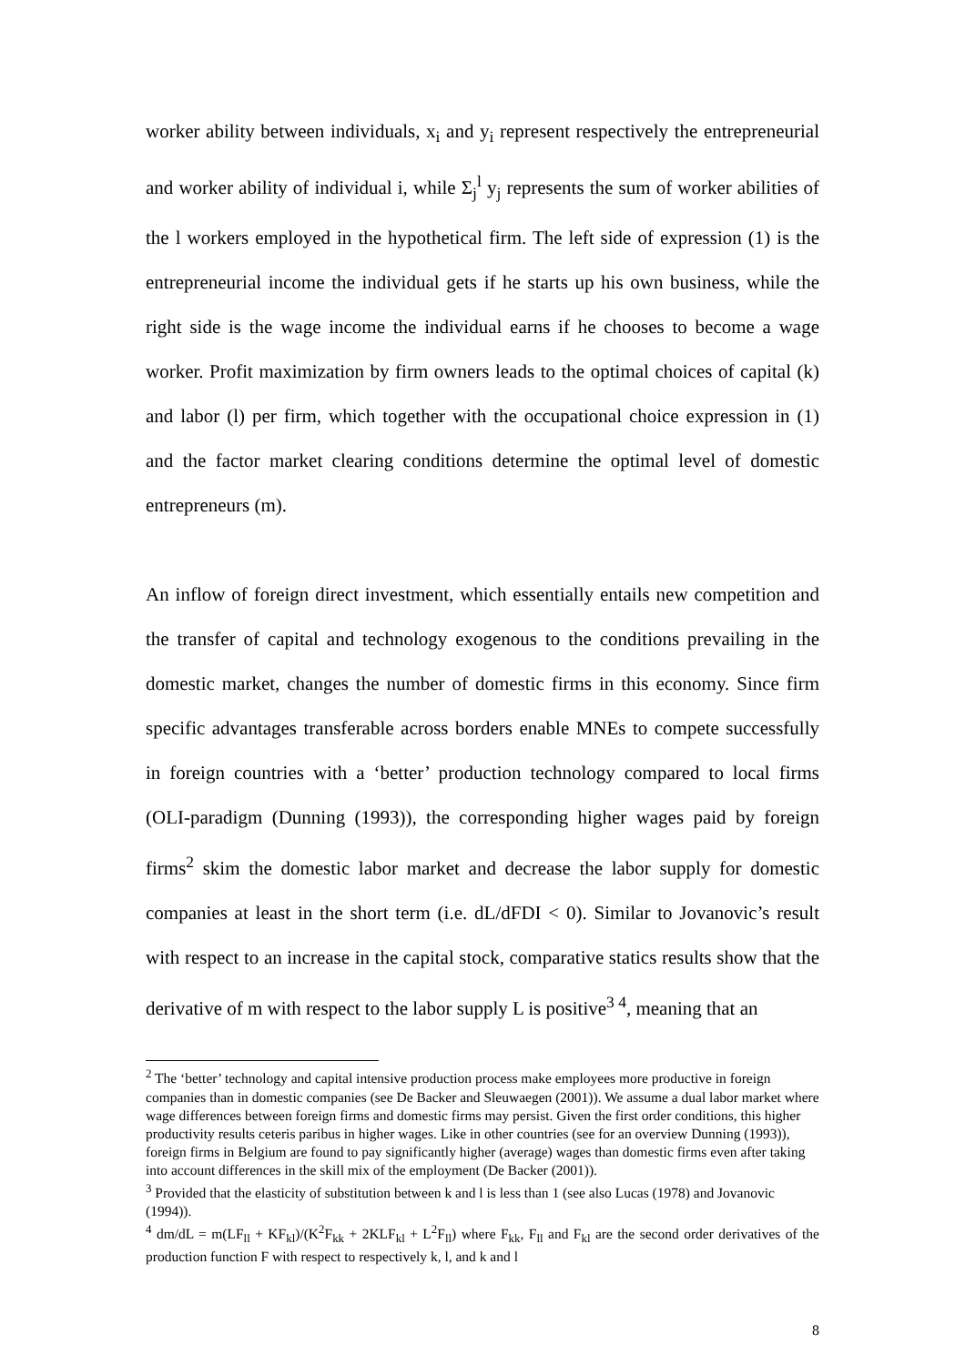worker ability between individuals, x<sub>i</sub> and y<sub>i</sub> represent respectively the entrepreneurial and worker ability of individual i, while Σ<sub>j</sub><sup>l</sup> y<sub>j</sub> represents the sum of worker abilities of the l workers employed in the hypothetical firm. The left side of expression (1) is the entrepreneurial income the individual gets if he starts up his own business, while the right side is the wage income the individual earns if he chooses to become a wage worker. Profit maximization by firm owners leads to the optimal choices of capital (k) and labor (l) per firm, which together with the occupational choice expression in (1) and the factor market clearing conditions determine the optimal level of domestic entrepreneurs (m).
An inflow of foreign direct investment, which essentially entails new competition and the transfer of capital and technology exogenous to the conditions prevailing in the domestic market, changes the number of domestic firms in this economy. Since firm specific advantages transferable across borders enable MNEs to compete successfully in foreign countries with a ‘better’ production technology compared to local firms (OLI-paradigm (Dunning (1993)), the corresponding higher wages paid by foreign firms<sup>2</sup> skim the domestic labor market and decrease the labor supply for domestic companies at least in the short term (i.e. dL/dFDI < 0). Similar to Jovanovic’s result with respect to an increase in the capital stock, comparative statics results show that the derivative of m with respect to the labor supply L is positive<sup>3 4</sup>, meaning that an
<sup>2</sup> The ‘better’ technology and capital intensive production process make employees more productive in foreign companies than in domestic companies (see De Backer and Sleuwaegen (2001)). We assume a dual labor market where wage differences between foreign firms and domestic firms may persist. Given the first order conditions, this higher productivity results ceteris paribus in higher wages. Like in other countries (see for an overview Dunning (1993)), foreign firms in Belgium are found to pay significantly higher (average) wages than domestic firms even after taking into account differences in the skill mix of the employment (De Backer (2001)).
<sup>3</sup> Provided that the elasticity of substitution between k and l is less than 1 (see also Lucas (1978) and Jovanovic (1994)).
<sup>4</sup> dm/dL = m(LF<sub>ll</sub> + KF<sub>kl</sub>)/(K<sup>2</sup>F<sub>kk</sub> + 2KLF<sub>kl</sub> + L<sup>2</sup>F<sub>ll</sub>) where F<sub>kk</sub>, F<sub>ll</sub> and F<sub>kl</sub> are the second order derivatives of the production function F with respect to respectively k, l, and k and l
8